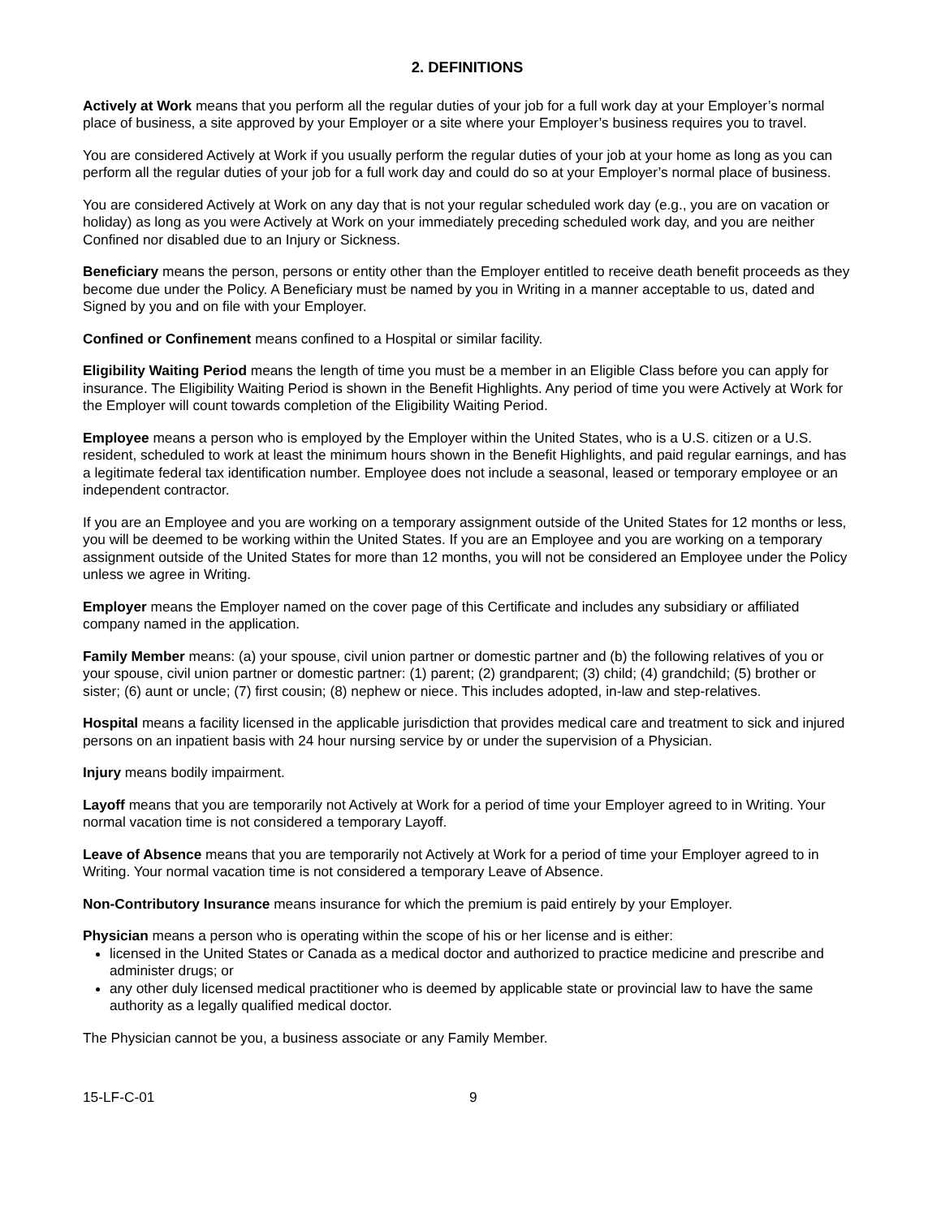2. DEFINITIONS
Actively at Work means that you perform all the regular duties of your job for a full work day at your Employer’s normal place of business, a site approved by your Employer or a site where your Employer’s business requires you to travel.
You are considered Actively at Work if you usually perform the regular duties of your job at your home as long as you can perform all the regular duties of your job for a full work day and could do so at your Employer’s normal place of business.
You are considered Actively at Work on any day that is not your regular scheduled work day (e.g., you are on vacation or holiday) as long as you were Actively at Work on your immediately preceding scheduled work day, and you are neither Confined nor disabled due to an Injury or Sickness.
Beneficiary means the person, persons or entity other than the Employer entitled to receive death benefit proceeds as they become due under the Policy. A Beneficiary must be named by you in Writing in a manner acceptable to us, dated and Signed by you and on file with your Employer.
Confined or Confinement means confined to a Hospital or similar facility.
Eligibility Waiting Period means the length of time you must be a member in an Eligible Class before you can apply for insurance. The Eligibility Waiting Period is shown in the Benefit Highlights. Any period of time you were Actively at Work for the Employer will count towards completion of the Eligibility Waiting Period.
Employee means a person who is employed by the Employer within the United States, who is a U.S. citizen or a U.S. resident, scheduled to work at least the minimum hours shown in the Benefit Highlights, and paid regular earnings, and has a legitimate federal tax identification number. Employee does not include a seasonal, leased or temporary employee or an independent contractor.
If you are an Employee and you are working on a temporary assignment outside of the United States for 12 months or less, you will be deemed to be working within the United States. If you are an Employee and you are working on a temporary assignment outside of the United States for more than 12 months, you will not be considered an Employee under the Policy unless we agree in Writing.
Employer means the Employer named on the cover page of this Certificate and includes any subsidiary or affiliated company named in the application.
Family Member means: (a) your spouse, civil union partner or domestic partner and (b) the following relatives of you or your spouse, civil union partner or domestic partner: (1) parent; (2) grandparent; (3) child; (4) grandchild; (5) brother or sister; (6) aunt or uncle; (7) first cousin; (8) nephew or niece. This includes adopted, in-law and step-relatives.
Hospital means a facility licensed in the applicable jurisdiction that provides medical care and treatment to sick and injured persons on an inpatient basis with 24 hour nursing service by or under the supervision of a Physician.
Injury means bodily impairment.
Layoff means that you are temporarily not Actively at Work for a period of time your Employer agreed to in Writing. Your normal vacation time is not considered a temporary Layoff.
Leave of Absence means that you are temporarily not Actively at Work for a period of time your Employer agreed to in Writing. Your normal vacation time is not considered a temporary Leave of Absence.
Non-Contributory Insurance means insurance for which the premium is paid entirely by your Employer.
Physician means a person who is operating within the scope of his or her license and is either:
licensed in the United States or Canada as a medical doctor and authorized to practice medicine and prescribe and administer drugs; or
any other duly licensed medical practitioner who is deemed by applicable state or provincial law to have the same authority as a legally qualified medical doctor.
The Physician cannot be you, a business associate or any Family Member.
15-LF-C-01 9